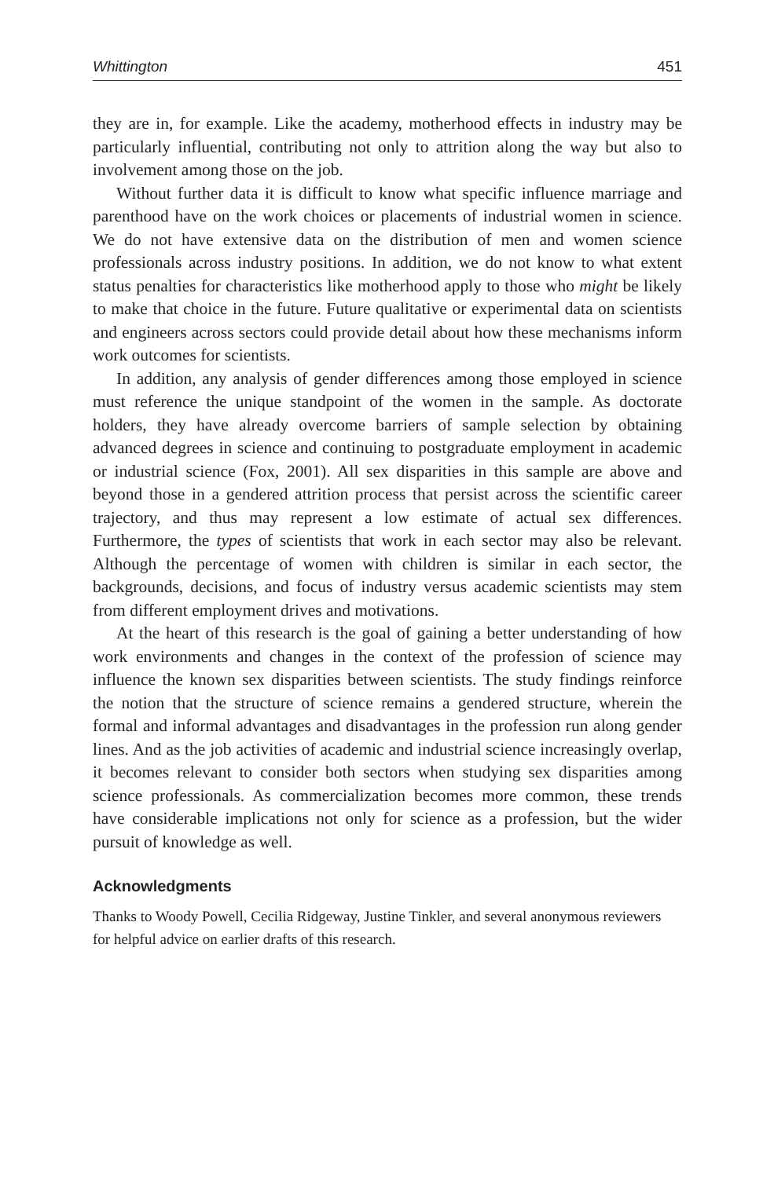Whittington 451
they are in, for example. Like the academy, motherhood effects in industry may be particularly influential, contributing not only to attrition along the way but also to involvement among those on the job.
Without further data it is difficult to know what specific influence marriage and parenthood have on the work choices or placements of industrial women in science. We do not have extensive data on the distribution of men and women science professionals across industry positions. In addition, we do not know to what extent status penalties for characteristics like motherhood apply to those who might be likely to make that choice in the future. Future qualitative or experimental data on scientists and engineers across sectors could provide detail about how these mechanisms inform work outcomes for scientists.
In addition, any analysis of gender differences among those employed in science must reference the unique standpoint of the women in the sample. As doctorate holders, they have already overcome barriers of sample selection by obtaining advanced degrees in science and continuing to postgraduate employment in academic or industrial science (Fox, 2001). All sex disparities in this sample are above and beyond those in a gendered attrition process that persist across the scientific career trajectory, and thus may represent a low estimate of actual sex differences. Furthermore, the types of scientists that work in each sector may also be relevant. Although the percentage of women with children is similar in each sector, the backgrounds, decisions, and focus of industry versus academic scientists may stem from different employment drives and motivations.
At the heart of this research is the goal of gaining a better understanding of how work environments and changes in the context of the profession of science may influence the known sex disparities between scientists. The study findings reinforce the notion that the structure of science remains a gendered structure, wherein the formal and informal advantages and disadvantages in the profession run along gender lines. And as the job activities of academic and industrial science increasingly overlap, it becomes relevant to consider both sectors when studying sex disparities among science professionals. As commercialization becomes more common, these trends have considerable implications not only for science as a profession, but the wider pursuit of knowledge as well.
Acknowledgments
Thanks to Woody Powell, Cecilia Ridgeway, Justine Tinkler, and several anonymous reviewers for helpful advice on earlier drafts of this research.